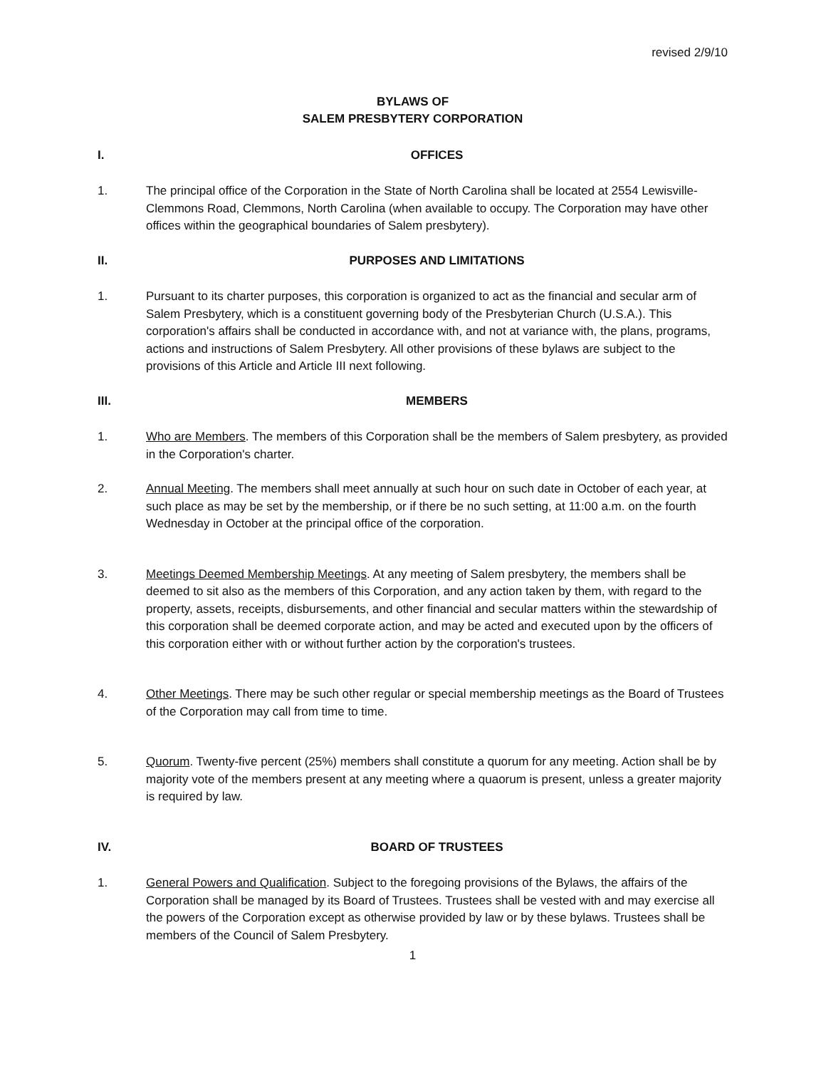revised 2/9/10
BYLAWS OF
SALEM PRESBYTERY CORPORATION
I. OFFICES
1. The principal office of the Corporation in the State of North Carolina shall be located at 2554 Lewisville-Clemmons Road, Clemmons, North Carolina (when available to occupy. The Corporation may have other offices within the geographical boundaries of Salem presbytery).
II. PURPOSES AND LIMITATIONS
1. Pursuant to its charter purposes, this corporation is organized to act as the financial and secular arm of Salem Presbytery, which is a constituent governing body of the Presbyterian Church (U.S.A.). This corporation's affairs shall be conducted in accordance with, and not at variance with, the plans, programs, actions and instructions of Salem Presbytery. All other provisions of these bylaws are subject to the provisions of this Article and Article III next following.
III. MEMBERS
1. Who are Members. The members of this Corporation shall be the members of Salem presbytery, as provided in the Corporation's charter.
2. Annual Meeting. The members shall meet annually at such hour on such date in October of each year, at such place as may be set by the membership, or if there be no such setting, at 11:00 a.m. on the fourth Wednesday in October at the principal office of the corporation.
3. Meetings Deemed Membership Meetings. At any meeting of Salem presbytery, the members shall be deemed to sit also as the members of this Corporation, and any action taken by them, with regard to the property, assets, receipts, disbursements, and other financial and secular matters within the stewardship of this corporation shall be deemed corporate action, and may be acted and executed upon by the officers of this corporation either with or without further action by the corporation's trustees.
4. Other Meetings. There may be such other regular or special membership meetings as the Board of Trustees of the Corporation may call from time to time.
5. Quorum. Twenty-five percent (25%) members shall constitute a quorum for any meeting. Action shall be by majority vote of the members present at any meeting where a quaorum is present, unless a greater majority is required by law.
IV. BOARD OF TRUSTEES
1. General Powers and Qualification. Subject to the foregoing provisions of the Bylaws, the affairs of the Corporation shall be managed by its Board of Trustees. Trustees shall be vested with and may exercise all the powers of the Corporation except as otherwise provided by law or by these bylaws. Trustees shall be members of the Council of Salem Presbytery.
1